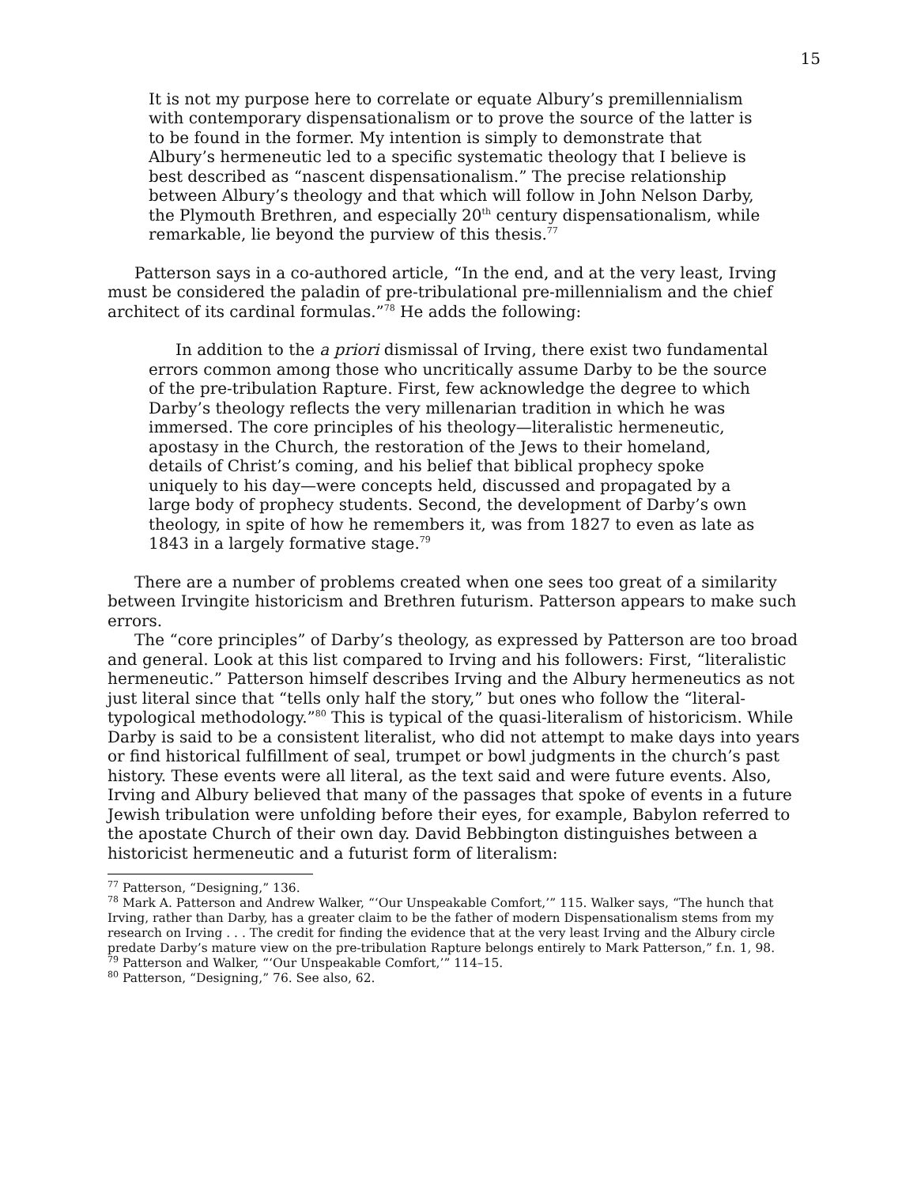15
It is not my purpose here to correlate or equate Albury’s premillennialism with contemporary dispensationalism or to prove the source of the latter is to be found in the former. My intention is simply to demonstrate that Albury’s hermeneutic led to a specific systematic theology that I believe is best described as “nascent dispensationalism.” The precise relationship between Albury’s theology and that which will follow in John Nelson Darby, the Plymouth Brethren, and especially 20<sup>th</sup> century dispensationalism, while remarkable, lie beyond the purview of this thesis.<sup>77</sup>
Patterson says in a co-authored article, “In the end, and at the very least, Irving must be considered the paladin of pre-tribulational pre-millennialism and the chief architect of its cardinal formulas.”<sup>78</sup> He adds the following:
In addition to the a priori dismissal of Irving, there exist two fundamental errors common among those who uncritically assume Darby to be the source of the pre-tribulation Rapture. First, few acknowledge the degree to which Darby’s theology reflects the very millenarian tradition in which he was immersed. The core principles of his theology—literalistic hermeneutic, apostasy in the Church, the restoration of the Jews to their homeland, details of Christ’s coming, and his belief that biblical prophecy spoke uniquely to his day—were concepts held, discussed and propagated by a large body of prophecy students. Second, the development of Darby’s own theology, in spite of how he remembers it, was from 1827 to even as late as 1843 in a largely formative stage.<sup>79</sup>
There are a number of problems created when one sees too great of a similarity between Irvingite historicism and Brethren futurism. Patterson appears to make such errors.
The “core principles” of Darby’s theology, as expressed by Patterson are too broad and general. Look at this list compared to Irving and his followers: First, “literalistic hermeneutic.” Patterson himself describes Irving and the Albury hermeneutics as not just literal since that “tells only half the story,” but ones who follow the “literal-typological methodology.”<sup>80</sup> This is typical of the quasi-literalism of historicism. While Darby is said to be a consistent literalist, who did not attempt to make days into years or find historical fulfillment of seal, trumpet or bowl judgments in the church’s past history. These events were all literal, as the text said and were future events. Also, Irving and Albury believed that many of the passages that spoke of events in a future Jewish tribulation were unfolding before their eyes, for example, Babylon referred to the apostate Church of their own day. David Bebbington distinguishes between a historicist hermeneutic and a futurist form of literalism:
<sup>77</sup> Patterson, “Designing,” 136.
<sup>78</sup> Mark A. Patterson and Andrew Walker, “‘Our Unspeakable Comfort,’” 115. Walker says, “The hunch that Irving, rather than Darby, has a greater claim to be the father of modern Dispensationalism stems from my research on Irving . . . The credit for finding the evidence that at the very least Irving and the Albury circle predate Darby’s mature view on the pre-tribulation Rapture belongs entirely to Mark Patterson,” f.n. 1, 98.
<sup>79</sup> Patterson and Walker, “‘Our Unspeakable Comfort,’” 114–15.
<sup>80</sup> Patterson, “Designing,” 76. See also, 62.